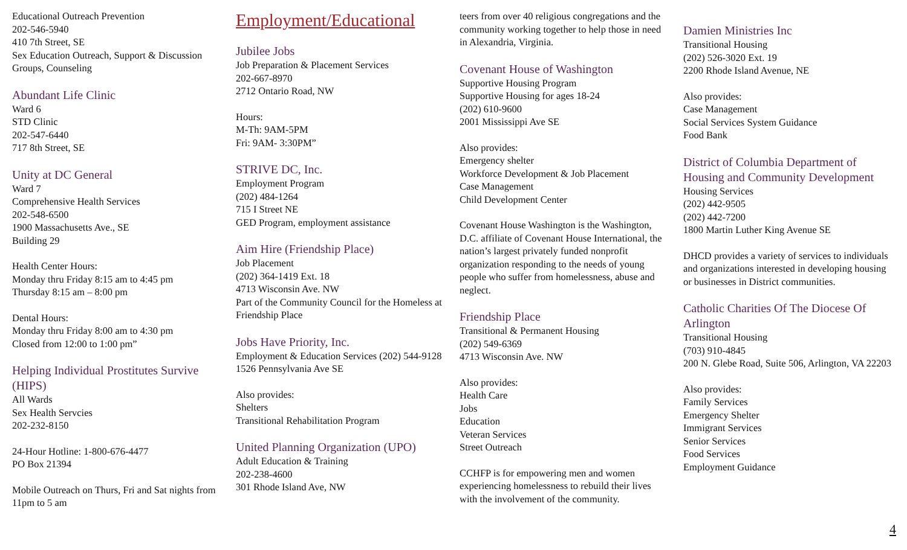Educational Outreach Prevention
202-546-5940
410 7th Street, SE
Sex Education Outreach, Support & Discussion Groups, Counseling
Abundant Life Clinic
Ward 6
STD Clinic
202-547-6440
717 8th Street, SE
Unity at DC General
Ward 7
Comprehensive Health Services
202-548-6500
1900 Massachusetts Ave., SE
Building 29
Health Center Hours:
Monday thru Friday 8:15 am to 4:45 pm
Thursday 8:15 am – 8:00 pm
Dental Hours:
Monday thru Friday 8:00 am to 4:30 pm
Closed from 12:00 to 1:00 pm”
Helping Individual Prostitutes Survive (HIPS)
All Wards
Sex Health Servcies
202-232-8150
24-Hour Hotline: 1-800-676-4477
PO Box 21394
Mobile Outreach on Thurs, Fri and Sat nights from 11pm to 5 am
Employment/Educational
Jubilee Jobs
Job Preparation & Placement Services
202-667-8970
2712 Ontario Road, NW
Hours:
M-Th: 9AM-5PM
Fri: 9AM- 3:30PM”
STRIVE DC, Inc.
Employment Program
(202) 484-1264
715 I Street NE
GED Program, employment assistance
Aim Hire (Friendship Place)
Job Placement
(202) 364-1419 Ext. 18
4713 Wisconsin Ave. NW
Part of the Community Council for the Homeless at Friendship Place
Jobs Have Priority, Inc.
Employment & Education Services (202) 544-9128
1526 Pennsylvania Ave SE
Also provides:
Shelters
Transitional Rehabilitation Program
United Planning Organization (UPO)
Adult Education & Training
202-238-4600
301 Rhode Island Ave, NW
teers from over 40 religious congregations and the community working together to help those in need in Alexandria, Virginia.
Covenant House of Washington
Supportive Housing Program
Supportive Housing for ages 18-24
(202) 610-9600
2001 Mississippi Ave SE
Also provides:
Emergency shelter
Workforce Development & Job Placement
Case Management
Child Development Center
Covenant House Washington is the Washington, D.C. affiliate of Covenant House International, the nation’s largest privately funded nonprofit organization responding to the needs of young people who suffer from homelessness, abuse and neglect.
Friendship Place
Transitional & Permanent Housing
(202) 549-6369
4713 Wisconsin Ave. NW
Also provides:
Health Care
Jobs
Education
Veteran Services
Street Outreach
CCHFP is for empowering men and women experiencing homelessness to rebuild their lives with the involvement of the community.
Damien Ministries Inc
Transitional Housing
(202) 526-3020 Ext. 19
2200 Rhode Island Avenue, NE
Also provides:
Case Management
Social Services System Guidance
Food Bank
District of Columbia Department of Housing and Community Development
Housing Services
(202) 442-9505
(202) 442-7200
1800 Martin Luther King Avenue SE
DHCD provides a variety of services to individuals and organizations interested in developing housing or businesses in District communities.
Catholic Charities Of The Diocese Of Arlington
Transitional Housing
(703) 910-4845
200 N. Glebe Road, Suite 506, Arlington, VA 22203
Also provides:
Family Services
Emergency Shelter
Immigrant Services
Senior Services
Food Services
Employment Guidance
4